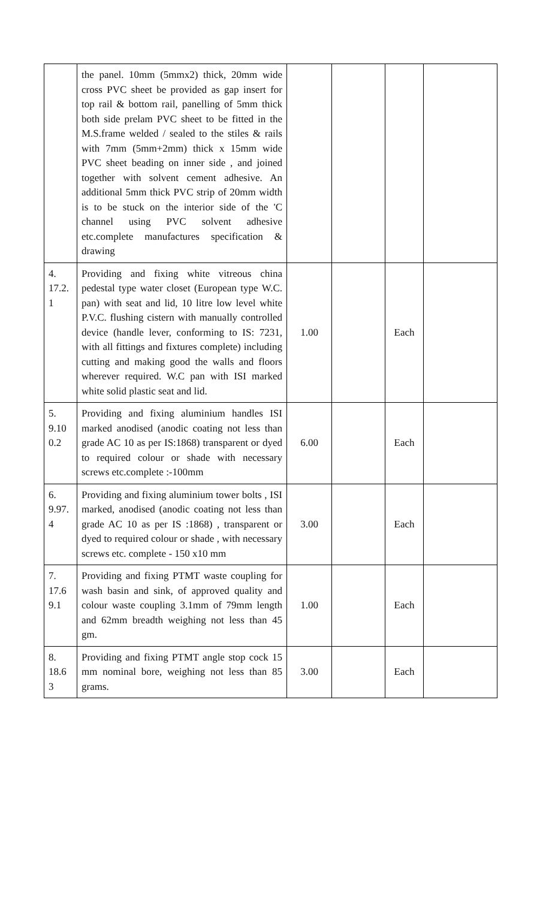| | the panel. 10mm (5mmx2) thick, 20mm wide cross PVC sheet be provided as gap insert for top rail & bottom rail, panelling of 5mm thick both side prelam PVC sheet to be fitted in the M.S.frame welded / sealed to the stiles & rails with 7mm (5mm+2mm) thick x 15mm wide PVC sheet beading on inner side , and joined together with solvent cement adhesive. An additional 5mm thick PVC strip of 20mm width is to be stuck on the interior side of the 'C channel using PVC solvent adhesive etc.complete manufactures specification & drawing | | | | |
| 4. 17.2. 1 | Providing and fixing white vitreous china pedestal type water closet (European type W.C. pan) with seat and lid, 10 litre low level white P.V.C. flushing cistern with manually controlled device (handle lever, conforming to IS: 7231, with all fittings and fixtures complete) including cutting and making good the walls and floors wherever required. W.C pan with ISI marked white solid plastic seat and lid. | 1.00 | | Each | |
| 5. 9.10 0.2 | Providing and fixing aluminium handles ISI marked anodised (anodic coating not less than grade AC 10 as per IS:1868) transparent or dyed to required colour or shade with necessary screws etc.complete :-100mm | 6.00 | | Each | |
| 6. 9.97. 4 | Providing and fixing aluminium tower bolts , ISI marked, anodised (anodic coating not less than grade AC 10 as per IS :1868) , transparent or dyed to required colour or shade , with necessary screws etc. complete - 150 x10 mm | 3.00 | | Each | |
| 7. 17.6 9.1 | Providing and fixing PTMT waste coupling for wash basin and sink, of approved quality and colour waste coupling 3.1mm of 79mm length and 62mm breadth weighing not less than 45 gm. | 1.00 | | Each | |
| 8. 18.6 3 | Providing and fixing PTMT angle stop cock 15 mm nominal bore, weighing not less than 85 grams. | 3.00 | | Each | |